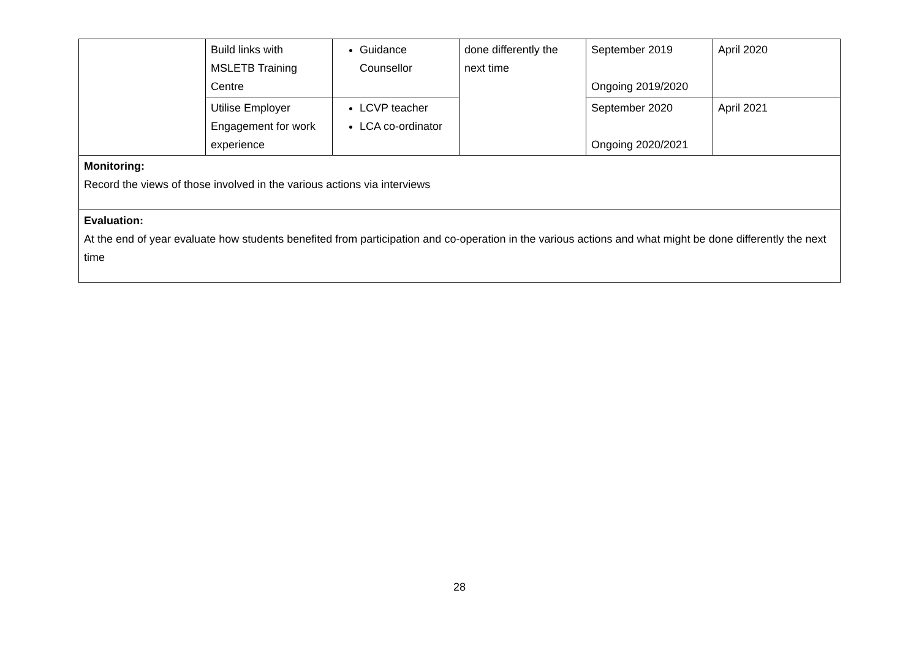| | Build links with MSLETB Training Centre | Guidance Counsellor | done differently the next time | September 2019 Ongoing 2019/2020 | April 2020 |
| | Utilise Employer Engagement for work experience | LCVP teacher LCA co-ordinator | | September 2020 Ongoing 2020/2021 | April 2021 |
| Monitoring: Record the views of those involved in the various actions via interviews | | | | | |
| Evaluation: At the end of year evaluate how students benefited from participation and co-operation in the various actions and what might be done differently the next time | | | | | |
28